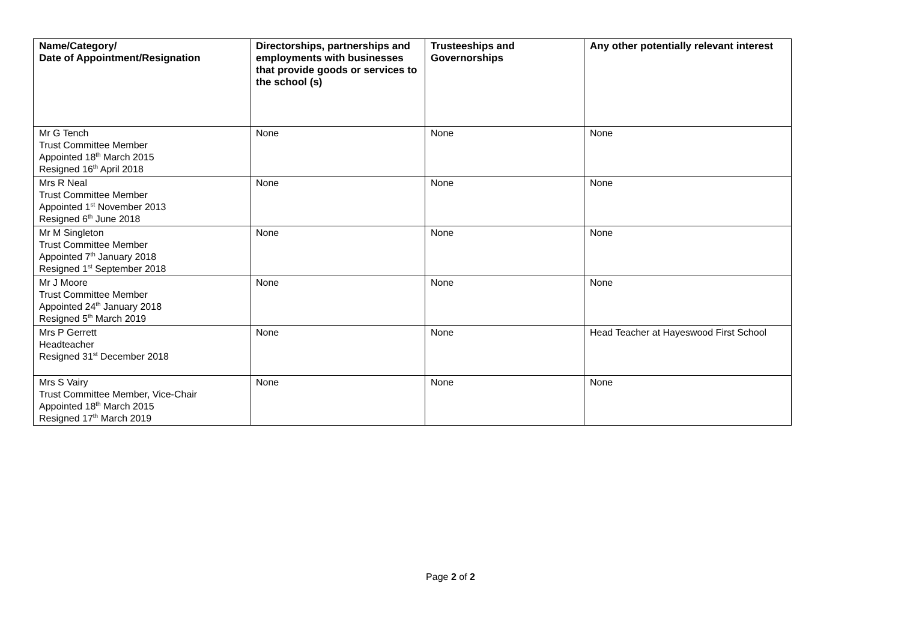| Name/Category/ Date of Appointment/Resignation | Directorships, partnerships and employments with businesses that provide goods or services to the school (s) | Trusteeships and Governorships | Any other potentially relevant interest |
| --- | --- | --- | --- |
| Mr G Tench Trust Committee Member Appointed 18<sup>th</sup> March 2015 Resigned 16<sup>th</sup> April 2018 | None | None | None |
| Mrs R Neal Trust Committee Member Appointed 1<sup>st</sup> November 2013 Resigned 6<sup>th</sup> June 2018 | None | None | None |
| Mr M Singleton Trust Committee Member Appointed 7<sup>th</sup> January 2018 Resigned 1<sup>st</sup> September 2018 | None | None | None |
| Mr J Moore Trust Committee Member Appointed 24<sup>th</sup> January 2018 Resigned 5<sup>th</sup> March 2019 | None | None | None |
| Mrs P Gerrett Headteacher Resigned 31<sup>st</sup> December 2018 | None | None | Head Teacher at Hayeswood First School |
| Mrs S Vairy Trust Committee Member, Vice-Chair Appointed 18<sup>th</sup> March 2015 Resigned 17<sup>th</sup> March 2019 | None | None | None |
Page 2 of 2